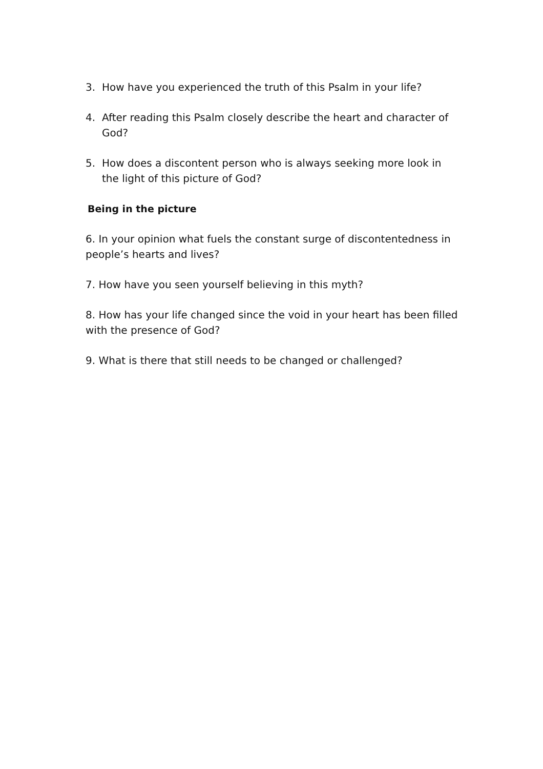3. How have you experienced the truth of this Psalm in your life?
4. After reading this Psalm closely describe the heart and character of God?
5. How does a discontent person who is always seeking more look in the light of this picture of God?
Being in the picture
6. In your opinion what fuels the constant surge of discontentedness in people’s hearts and lives?
7. How have you seen yourself believing in this myth?
8. How has your life changed since the void in your heart has been filled with the presence of God?
9. What is there that still needs to be changed or challenged?